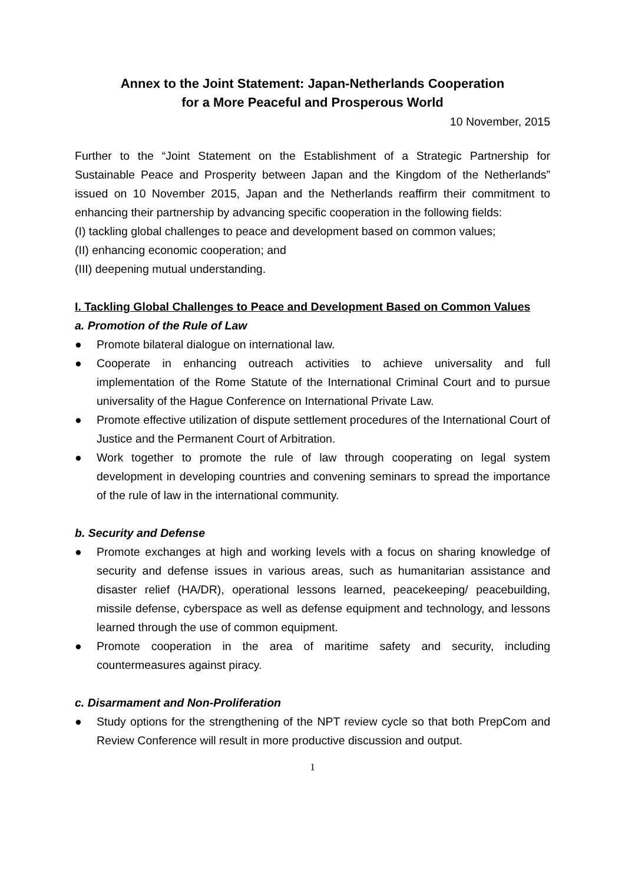Annex to the Joint Statement: Japan-Netherlands Cooperation
for a More Peaceful and Prosperous World
10 November, 2015
Further to the “Joint Statement on the Establishment of a Strategic Partnership for Sustainable Peace and Prosperity between Japan and the Kingdom of the Netherlands” issued on 10 November 2015, Japan and the Netherlands reaffirm their commitment to enhancing their partnership by advancing specific cooperation in the following fields:
(I) tackling global challenges to peace and development based on common values;
(II) enhancing economic cooperation; and
(III) deepening mutual understanding.
I. Tackling Global Challenges to Peace and Development Based on Common Values
a. Promotion of the Rule of Law
● Promote bilateral dialogue on international law.
● Cooperate in enhancing outreach activities to achieve universality and full implementation of the Rome Statute of the International Criminal Court and to pursue universality of the Hague Conference on International Private Law.
● Promote effective utilization of dispute settlement procedures of the International Court of Justice and the Permanent Court of Arbitration.
● Work together to promote the rule of law through cooperating on legal system development in developing countries and convening seminars to spread the importance of the rule of law in the international community.
b. Security and Defense
● Promote exchanges at high and working levels with a focus on sharing knowledge of security and defense issues in various areas, such as humanitarian assistance and disaster relief (HA/DR), operational lessons learned, peacekeeping/ peacebuilding, missile defense, cyberspace as well as defense equipment and technology, and lessons learned through the use of common equipment.
● Promote cooperation in the area of maritime safety and security, including countermeasures against piracy.
c. Disarmament and Non-Proliferation
● Study options for the strengthening of the NPT review cycle so that both PrepCom and Review Conference will result in more productive discussion and output.
1